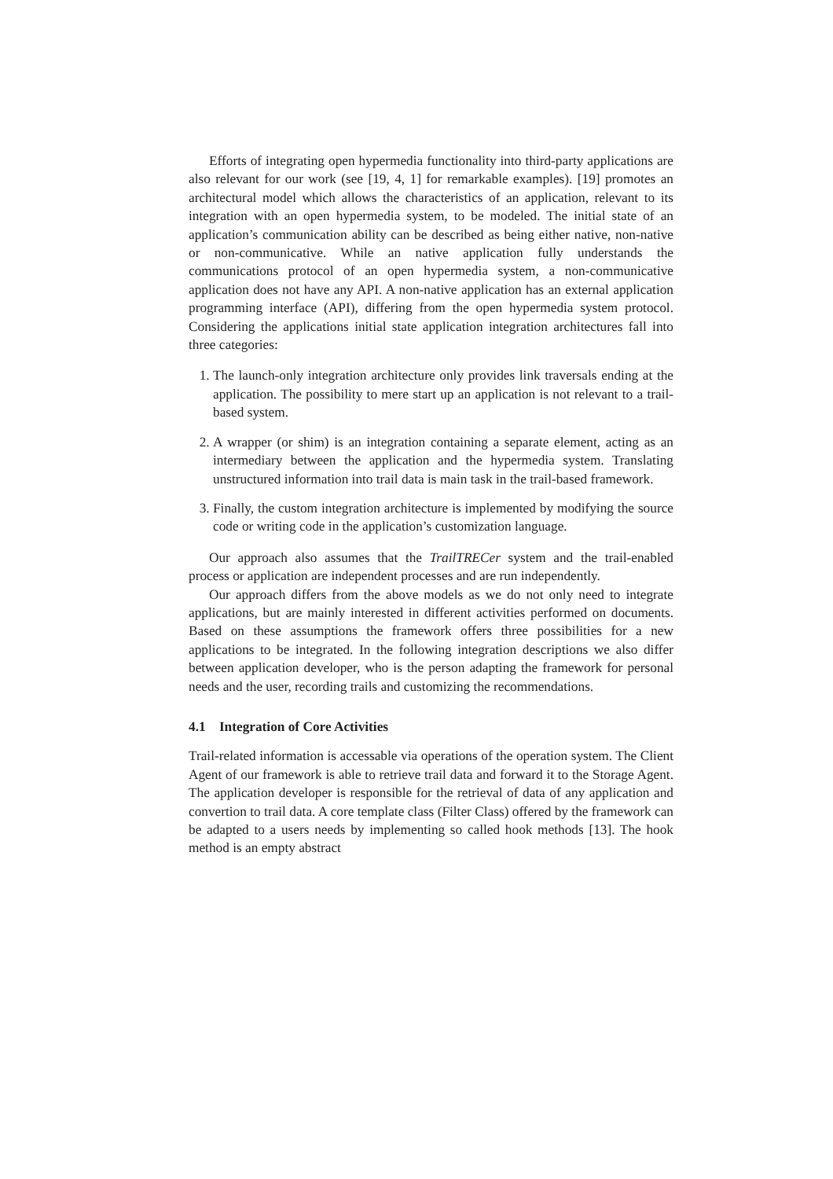Efforts of integrating open hypermedia functionality into third-party applications are also relevant for our work (see [19, 4, 1] for remarkable examples). [19] promotes an architectural model which allows the characteristics of an application, relevant to its integration with an open hypermedia system, to be modeled. The initial state of an application’s communication ability can be described as being either native, non-native or non-communicative. While an native application fully understands the communications protocol of an open hypermedia system, a non-communicative application does not have any API. A non-native application has an external application programming interface (API), differing from the open hypermedia system protocol. Considering the applications initial state application integration architectures fall into three categories:
1. The launch-only integration architecture only provides link traversals ending at the application. The possibility to mere start up an application is not relevant to a trail-based system.
2. A wrapper (or shim) is an integration containing a separate element, acting as an intermediary between the application and the hypermedia system. Translating unstructured information into trail data is main task in the trail-based framework.
3. Finally, the custom integration architecture is implemented by modifying the source code or writing code in the application’s customization language.
Our approach also assumes that the TrailTRECer system and the trail-enabled process or application are independent processes and are run independently.
Our approach differs from the above models as we do not only need to integrate applications, but are mainly interested in different activities performed on documents. Based on these assumptions the framework offers three possibilities for a new applications to be integrated. In the following integration descriptions we also differ between application developer, who is the person adapting the framework for personal needs and the user, recording trails and customizing the recommendations.
4.1 Integration of Core Activities
Trail-related information is accessable via operations of the operation system. The Client Agent of our framework is able to retrieve trail data and forward it to the Storage Agent. The application developer is responsible for the retrieval of data of any application and convertion to trail data. A core template class (Filter Class) offered by the framework can be adapted to a users needs by implementing so called hook methods [13]. The hook method is an empty abstract